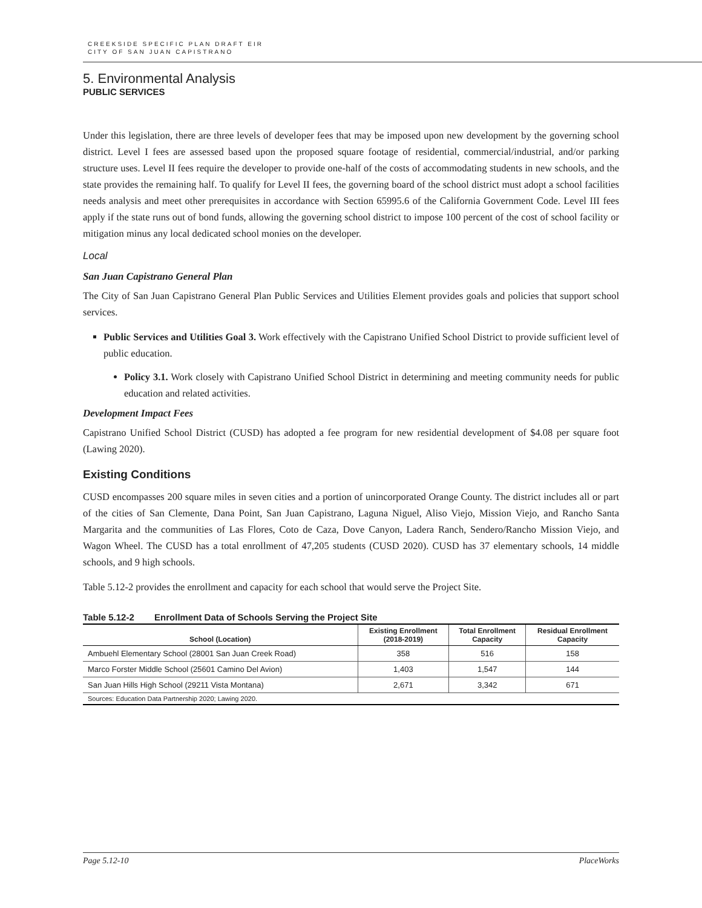CREEKSIDE SPECIFIC PLAN DRAFT EIR
CITY OF SAN JUAN CAPISTRANO
5. Environmental Analysis
PUBLIC SERVICES
Under this legislation, there are three levels of developer fees that may be imposed upon new development by the governing school district. Level I fees are assessed based upon the proposed square footage of residential, commercial/industrial, and/or parking structure uses. Level II fees require the developer to provide one-half of the costs of accommodating students in new schools, and the state provides the remaining half. To qualify for Level II fees, the governing board of the school district must adopt a school facilities needs analysis and meet other prerequisites in accordance with Section 65995.6 of the California Government Code. Level III fees apply if the state runs out of bond funds, allowing the governing school district to impose 100 percent of the cost of school facility or mitigation minus any local dedicated school monies on the developer.
Local
San Juan Capistrano General Plan
The City of San Juan Capistrano General Plan Public Services and Utilities Element provides goals and policies that support school services.
Public Services and Utilities Goal 3. Work effectively with the Capistrano Unified School District to provide sufficient level of public education.
Policy 3.1. Work closely with Capistrano Unified School District in determining and meeting community needs for public education and related activities.
Development Impact Fees
Capistrano Unified School District (CUSD) has adopted a fee program for new residential development of $4.08 per square foot (Lawing 2020).
Existing Conditions
CUSD encompasses 200 square miles in seven cities and a portion of unincorporated Orange County. The district includes all or part of the cities of San Clemente, Dana Point, San Juan Capistrano, Laguna Niguel, Aliso Viejo, Mission Viejo, and Rancho Santa Margarita and the communities of Las Flores, Coto de Caza, Dove Canyon, Ladera Ranch, Sendero/Rancho Mission Viejo, and Wagon Wheel. The CUSD has a total enrollment of 47,205 students (CUSD 2020). CUSD has 37 elementary schools, 14 middle schools, and 9 high schools.
Table 5.12-2 provides the enrollment and capacity for each school that would serve the Project Site.
Table 5.12-2 Enrollment Data of Schools Serving the Project Site
| School (Location) | Existing Enrollment (2018-2019) | Total Enrollment Capacity | Residual Enrollment Capacity |
| --- | --- | --- | --- |
| Ambuehl Elementary School (28001 San Juan Creek Road) | 358 | 516 | 158 |
| Marco Forster Middle School (25601 Camino Del Avion) | 1,403 | 1,547 | 144 |
| San Juan Hills High School (29211 Vista Montana) | 2,671 | 3,342 | 671 |
| Sources: Education Data Partnership 2020; Lawing 2020. | | | |
Page 5.12-10 PlaceWorks